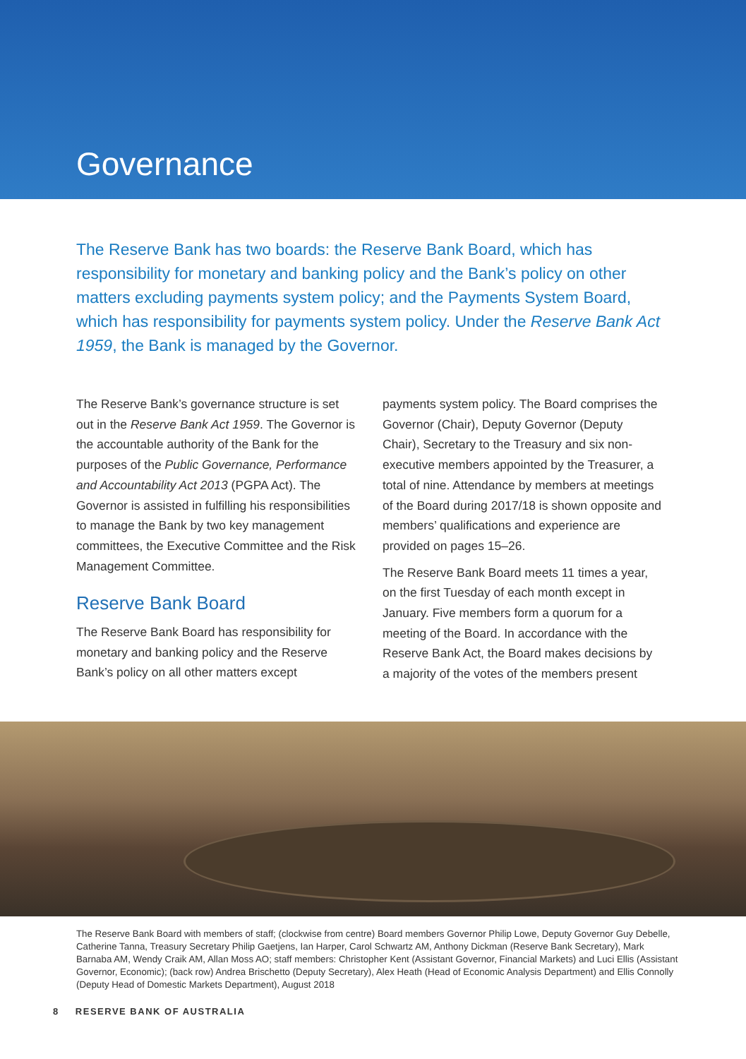Governance
The Reserve Bank has two boards: the Reserve Bank Board, which has responsibility for monetary and banking policy and the Bank’s policy on other matters excluding payments system policy; and the Payments System Board, which has responsibility for payments system policy. Under the Reserve Bank Act 1959, the Bank is managed by the Governor.
The Reserve Bank’s governance structure is set out in the Reserve Bank Act 1959. The Governor is the accountable authority of the Bank for the purposes of the Public Governance, Performance and Accountability Act 2013 (PGPA Act). The Governor is assisted in fulfilling his responsibilities to manage the Bank by two key management committees, the Executive Committee and the Risk Management Committee.
Reserve Bank Board
The Reserve Bank Board has responsibility for monetary and banking policy and the Reserve Bank’s policy on all other matters except
payments system policy. The Board comprises the Governor (Chair), Deputy Governor (Deputy Chair), Secretary to the Treasury and six non-executive members appointed by the Treasurer, a total of nine. Attendance by members at meetings of the Board during 2017/18 is shown opposite and members’ qualifications and experience are provided on pages 15–26.
The Reserve Bank Board meets 11 times a year, on the first Tuesday of each month except in January. Five members form a quorum for a meeting of the Board. In accordance with the Reserve Bank Act, the Board makes decisions by a majority of the votes of the members present
The Reserve Bank Board with members of staff; (clockwise from centre) Board members Governor Philip Lowe, Deputy Governor Guy Debelle, Catherine Tanna, Treasury Secretary Philip Gaetjens, Ian Harper, Carol Schwartz AM, Anthony Dickman (Reserve Bank Secretary), Mark Barnaba AM, Wendy Craik AM, Allan Moss AO; staff members: Christopher Kent (Assistant Governor, Financial Markets) and Luci Ellis (Assistant Governor, Economic); (back row) Andrea Brischetto (Deputy Secretary), Alex Heath (Head of Economic Analysis Department) and Ellis Connolly (Deputy Head of Domestic Markets Department), August 2018
8 RESERVE BANK OF AUSTRALIA